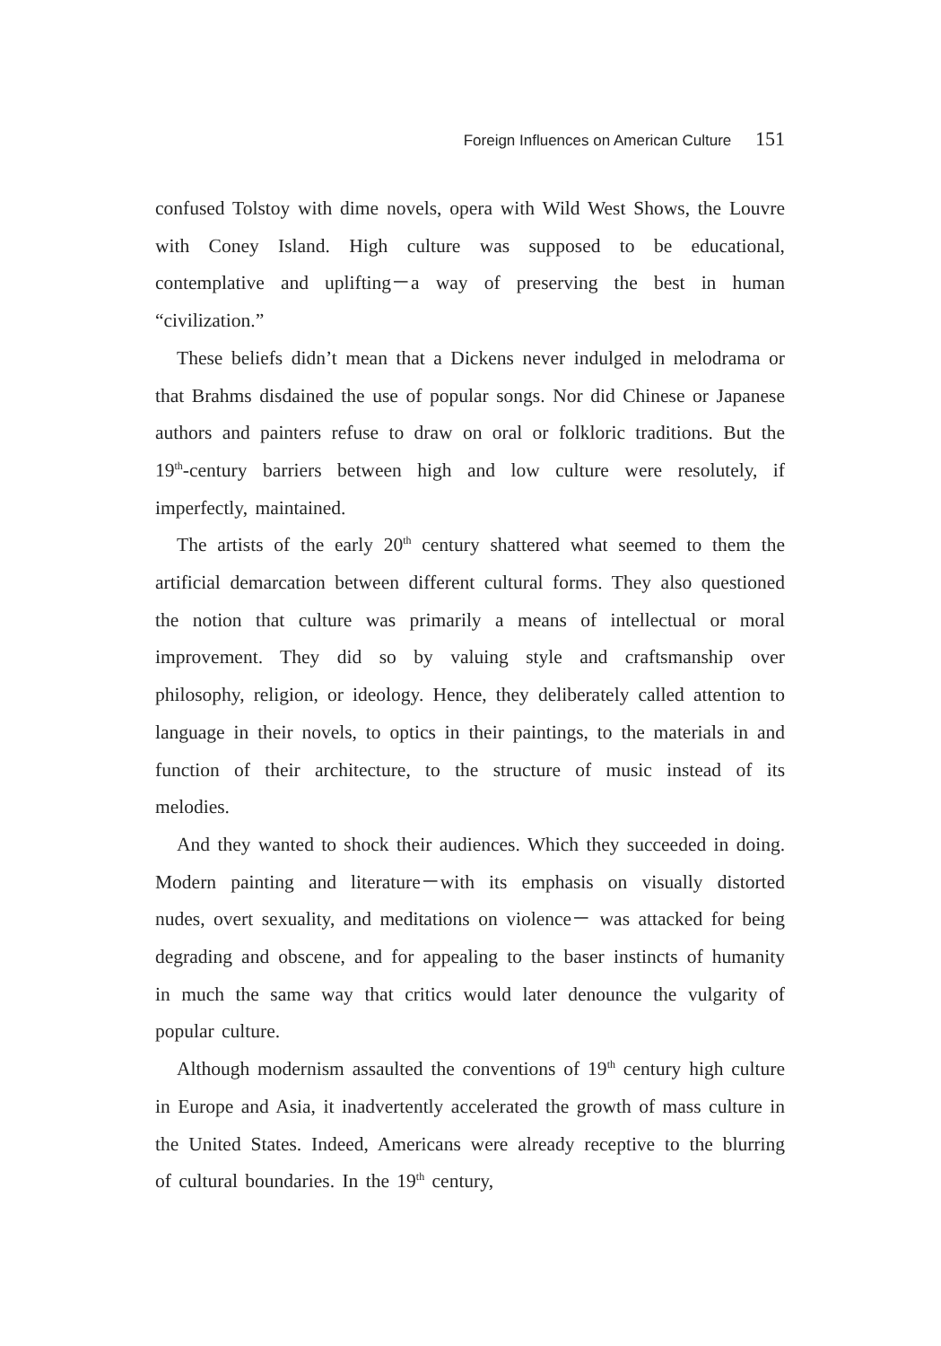Foreign Influences on American Culture 151
confused Tolstoy with dime novels, opera with Wild West Shows, the Louvre with Coney Island. High culture was supposed to be educational, contemplative and uplifting－a way of preserving the best in human “civilization.”
These beliefs didn’t mean that a Dickens never indulged in melodrama or that Brahms disdained the use of popular songs. Nor did Chinese or Japanese authors and painters refuse to draw on oral or folkloric traditions. But the 19<sup>th</sup>-century barriers between high and low culture were resolutely, if imperfectly, maintained.
The artists of the early 20<sup>th</sup> century shattered what seemed to them the artificial demarcation between different cultural forms. They also questioned the notion that culture was primarily a means of intellectual or moral improvement. They did so by valuing style and craftsmanship over philosophy, religion, or ideology. Hence, they deliberately called attention to language in their novels, to optics in their paintings, to the materials in and function of their architecture, to the structure of music instead of its melodies.
And they wanted to shock their audiences. Which they succeeded in doing. Modern painting and literature－with its emphasis on visually distorted nudes, overt sexuality, and meditations on violence－ was attacked for being degrading and obscene, and for appealing to the baser instincts of humanity in much the same way that critics would later denounce the vulgarity of popular culture.
Although modernism assaulted the conventions of 19<sup>th</sup> century high culture in Europe and Asia, it inadvertently accelerated the growth of mass culture in the United States. Indeed, Americans were already receptive to the blurring of cultural boundaries. In the 19<sup>th</sup> century,